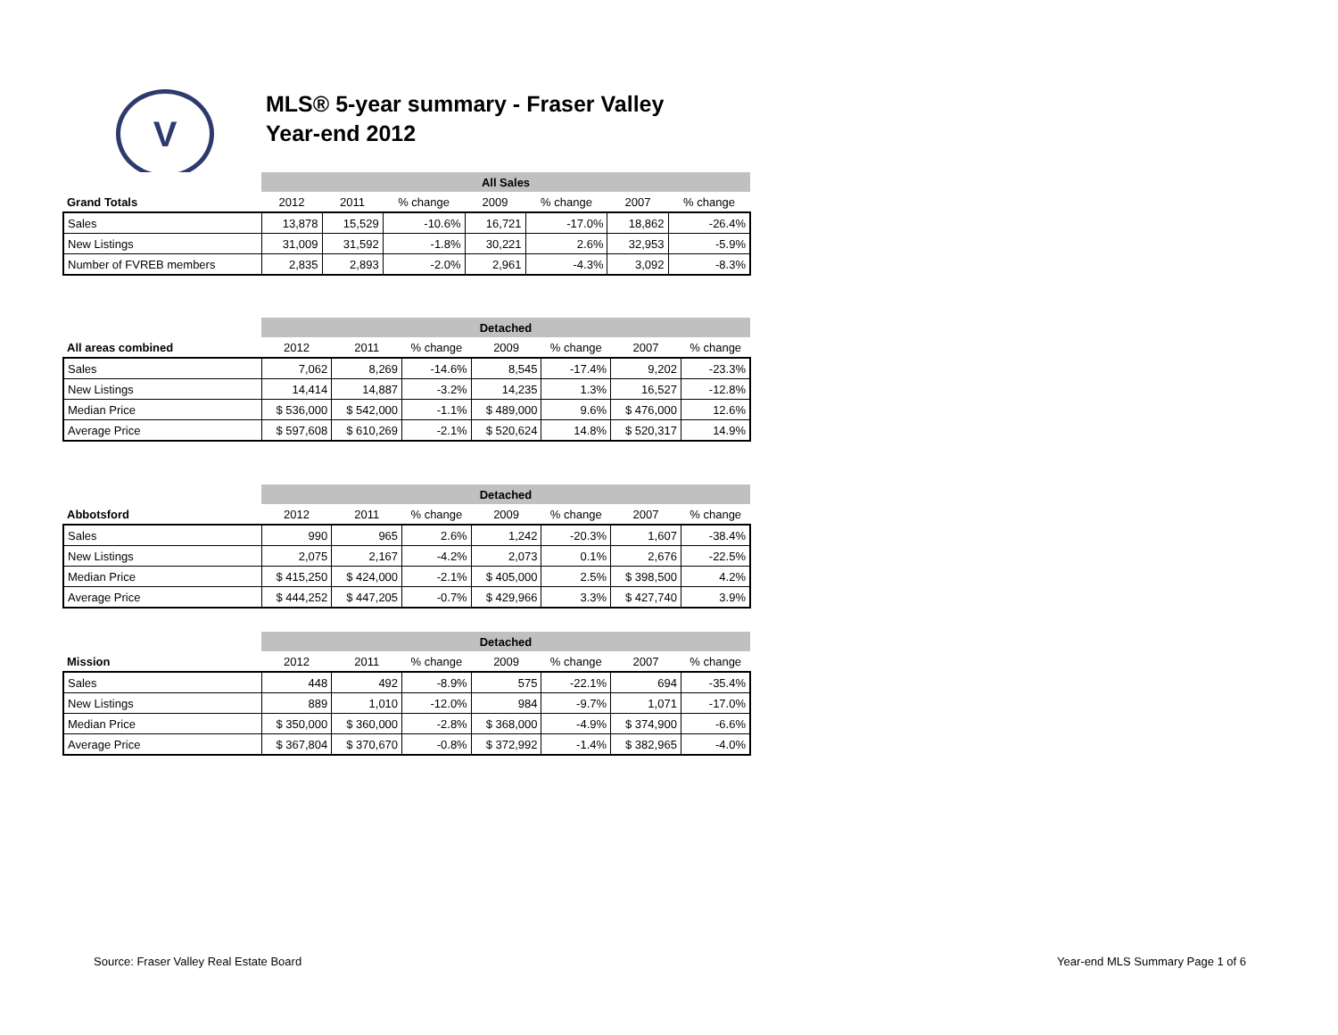V
MLS® 5-year summary - Fraser Valley
Year-end 2012
| | All Sales | | | | | | |
| Grand Totals | 2012 | 2011 | % change | 2009 | % change | 2007 | % change |
| Sales | 13,878 | 15,529 | -10.6% | 16,721 | -17.0% | 18,862 | -26.4% |
| New Listings | 31,009 | 31,592 | -1.8% | 30,221 | 2.6% | 32,953 | -5.9% |
| Number of FVREB members | 2,835 | 2,893 | -2.0% | 2,961 | -4.3% | 3,092 | -8.3% |
| | Detached | | | | | | |
| All areas combined | 2012 | 2011 | % change | 2009 | % change | 2007 | % change |
| Sales | 7,062 | 8,269 | -14.6% | 8,545 | -17.4% | 9,202 | -23.3% |
| New Listings | 14,414 | 14,887 | -3.2% | 14,235 | 1.3% | 16,527 | -12.8% |
| Median Price | $ 536,000 | $ 542,000 | -1.1% | $ 489,000 | 9.6% | $ 476,000 | 12.6% |
| Average Price | $ 597,608 | $ 610,269 | -2.1% | $ 520,624 | 14.8% | $ 520,317 | 14.9% |
| | Detached | | | | | | |
| Abbotsford | 2012 | 2011 | % change | 2009 | % change | 2007 | % change |
| Sales | 990 | 965 | 2.6% | 1,242 | -20.3% | 1,607 | -38.4% |
| New Listings | 2,075 | 2,167 | -4.2% | 2,073 | 0.1% | 2,676 | -22.5% |
| Median Price | $ 415,250 | $ 424,000 | -2.1% | $ 405,000 | 2.5% | $ 398,500 | 4.2% |
| Average Price | $ 444,252 | $ 447,205 | -0.7% | $ 429,966 | 3.3% | $ 427,740 | 3.9% |
| | Detached | | | | | | |
| Mission | 2012 | 2011 | % change | 2009 | % change | 2007 | % change |
| Sales | 448 | 492 | -8.9% | 575 | -22.1% | 694 | -35.4% |
| New Listings | 889 | 1,010 | -12.0% | 984 | -9.7% | 1,071 | -17.0% |
| Median Price | $ 350,000 | $ 360,000 | -2.8% | $ 368,000 | -4.9% | $ 374,900 | -6.6% |
| Average Price | $ 367,804 | $ 370,670 | -0.8% | $ 372,992 | -1.4% | $ 382,965 | -4.0% |
Source: Fraser Valley Real Estate Board
Year-end MLS Summary Page 1 of 6